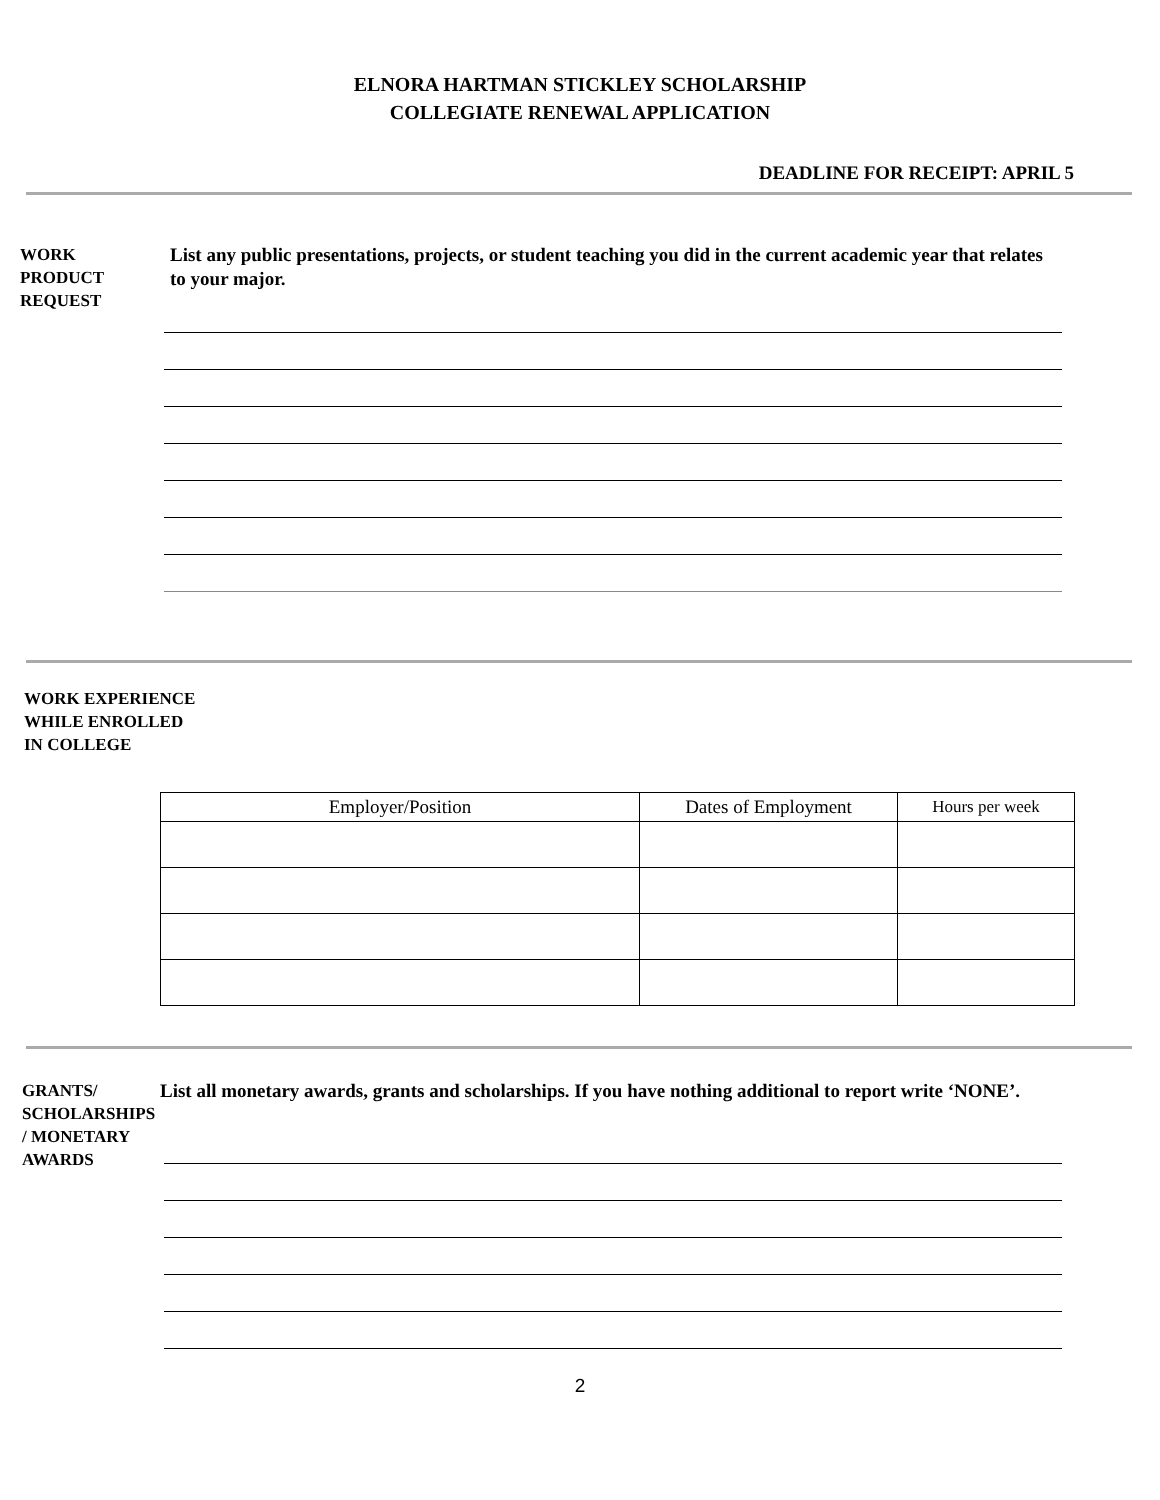ELNORA HARTMAN STICKLEY SCHOLARSHIP
COLLEGIATE RENEWAL APPLICATION
DEADLINE FOR RECEIPT: APRIL 5
WORK
PRODUCT
REQUEST
List any public presentations, projects, or student teaching you did in the current academic year that relates to your major.
WORK EXPERIENCE
WHILE ENROLLED
IN COLLEGE
| Employer/Position | Dates of Employment | Hours per week |
| --- | --- | --- |
GRANTS/
SCHOLARSHIPS
/ MONETARY
AWARDS
List all monetary awards, grants and scholarships. If you have nothing additional to report write ‘NONE’.
2